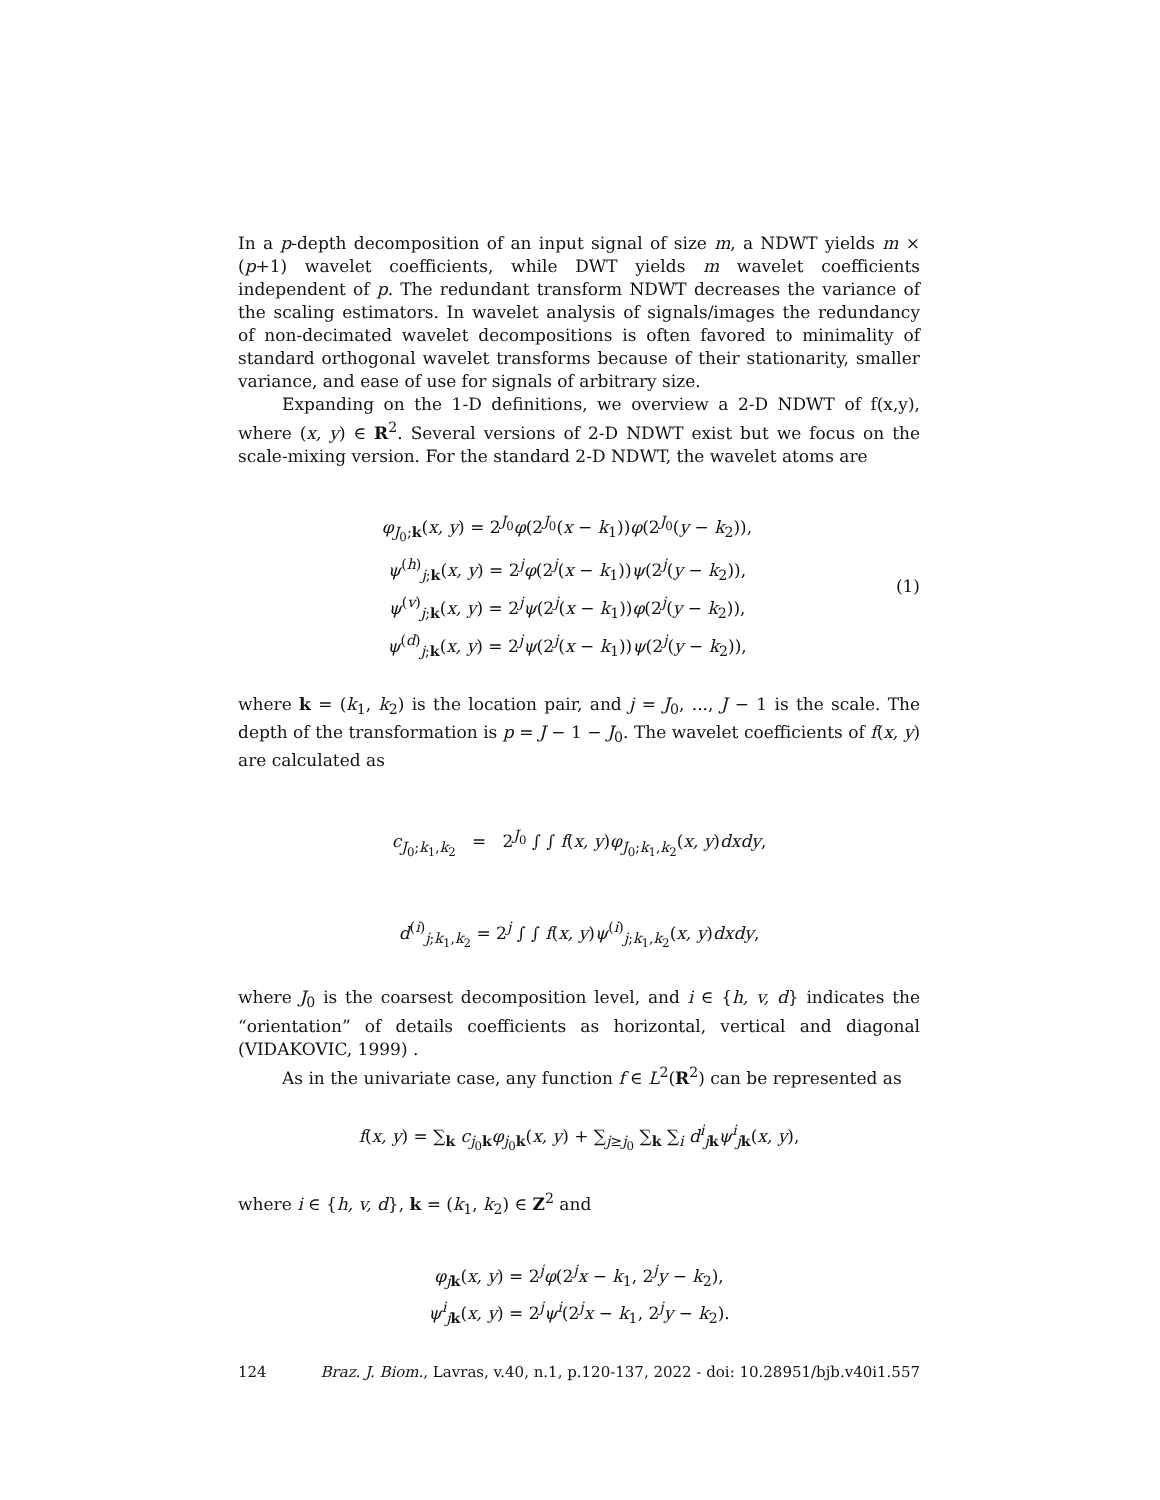In a p-depth decomposition of an input signal of size m, a NDWT yields m × (p+1) wavelet coefficients, while DWT yields m wavelet coefficients independent of p. The redundant transform NDWT decreases the variance of the scaling estimators. In wavelet analysis of signals/images the redundancy of non-decimated wavelet decompositions is often favored to minimality of standard orthogonal wavelet transforms because of their stationarity, smaller variance, and ease of use for signals of arbitrary size.
Expanding on the 1-D definitions, we overview a 2-D NDWT of f(x,y), where (x, y) ∈ R<sup>2</sup>. Several versions of 2-D NDWT exist but we focus on the scale-mixing version. For the standard 2-D NDWT, the wavelet atoms are
φ<sub>J<sub>0</sub>;k</sub>(x, y) = 2<sup>J<sub>0</sub></sup>φ(2<sup>J<sub>0</sub></sup>(x − k<sub>1</sub>))φ(2<sup>J<sub>0</sub></sup>(y − k<sub>2</sub>)),
ψ<sup>(h)</sup><sub>j;k</sub>(x, y) = 2<sup>j</sup>φ(2<sup>j</sup>(x − k<sub>1</sub>))ψ(2<sup>j</sup>(y − k<sub>2</sub>)),
ψ<sup>(v)</sup><sub>j;k</sub>(x, y) = 2<sup>j</sup>ψ(2<sup>j</sup>(x − k<sub>1</sub>))φ(2<sup>j</sup>(y − k<sub>2</sub>)),
ψ<sup>(d)</sup><sub>j;k</sub>(x, y) = 2<sup>j</sup>ψ(2<sup>j</sup>(x − k<sub>1</sub>))ψ(2<sup>j</sup>(y − k<sub>2</sub>)),
(1)
where k = (k<sub>1</sub>, k<sub>2</sub>) is the location pair, and j = J<sub>0</sub>, ..., J − 1 is the scale. The depth of the transformation is p = J − 1 − J<sub>0</sub>. The wavelet coefficients of f(x, y) are calculated as
c<sub>J<sub>0</sub>;k<sub>1</sub>,k<sub>2</sub></sub> = 2<sup>J<sub>0</sub></sup> ∫ ∫ f(x, y)φ<sub>J<sub>0</sub>;k<sub>1</sub>,k<sub>2</sub></sub>(x, y)dxdy,
d<sup>(i)</sup><sub>j;k<sub>1</sub>,k<sub>2</sub></sub> = 2<sup>j</sup> ∫ ∫ f(x, y)ψ<sup>(i)</sup><sub>j;k<sub>1</sub>,k<sub>2</sub></sub>(x, y)dxdy,
where J<sub>0</sub> is the coarsest decomposition level, and i ∈ {h, v, d} indicates the “orientation” of details coefficients as horizontal, vertical and diagonal (VIDAKOVIC, 1999) .
As in the univariate case, any function f ∈ L<sup>2</sup>(R<sup>2</sup>) can be represented as
f(x, y) = ∑<sub>k</sub> c<sub>j<sub>0</sub>k</sub>φ<sub>j<sub>0</sub>k</sub>(x, y) + ∑<sub>j≥j<sub>0</sub></sub> ∑<sub>k</sub> ∑<sub>i</sub> d<sup>i</sup><sub>jk</sub>ψ<sup>i</sup><sub>jk</sub>(x, y),
where i ∈ {h, v, d}, k = (k<sub>1</sub>, k<sub>2</sub>) ∈ Z<sup>2</sup> and
φ<sub>jk</sub>(x, y) = 2<sup>j</sup>φ(2<sup>j</sup>x − k<sub>1</sub>, 2<sup>j</sup>y − k<sub>2</sub>),
ψ<sup>i</sup><sub>jk</sub>(x, y) = 2<sup>j</sup>ψ<sup>i</sup>(2<sup>j</sup>x − k<sub>1</sub>, 2<sup>j</sup>y − k<sub>2</sub>).
124 Braz. J. Biom., Lavras, v.40, n.1, p.120-137, 2022 - doi: 10.28951/bjb.v40i1.557